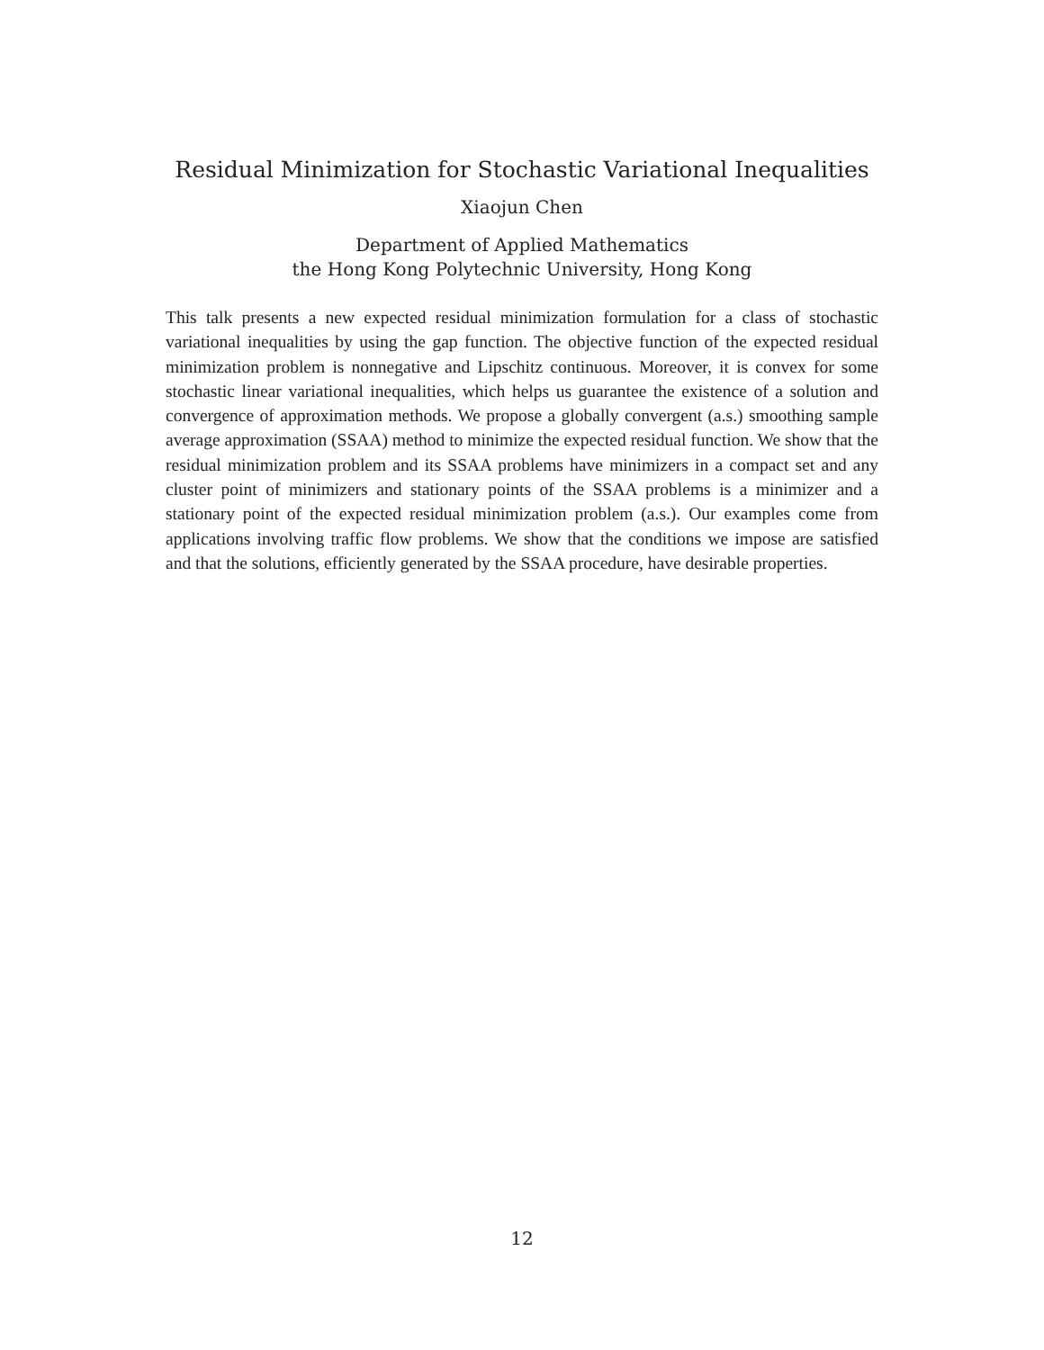Residual Minimization for Stochastic Variational Inequalities
Xiaojun Chen
Department of Applied Mathematics
the Hong Kong Polytechnic University, Hong Kong
This talk presents a new expected residual minimization formulation for a class of stochastic variational inequalities by using the gap function. The objective function of the expected residual minimization problem is nonnegative and Lipschitz continuous. Moreover, it is convex for some stochastic linear variational inequalities, which helps us guarantee the existence of a solution and convergence of approximation methods. We propose a globally convergent (a.s.) smoothing sample average approximation (SSAA) method to minimize the expected residual function. We show that the residual minimization problem and its SSAA problems have minimizers in a compact set and any cluster point of minimizers and stationary points of the SSAA problems is a minimizer and a stationary point of the expected residual minimization problem (a.s.). Our examples come from applications involving traffic flow problems. We show that the conditions we impose are satisfied and that the solutions, efficiently generated by the SSAA procedure, have desirable properties.
12